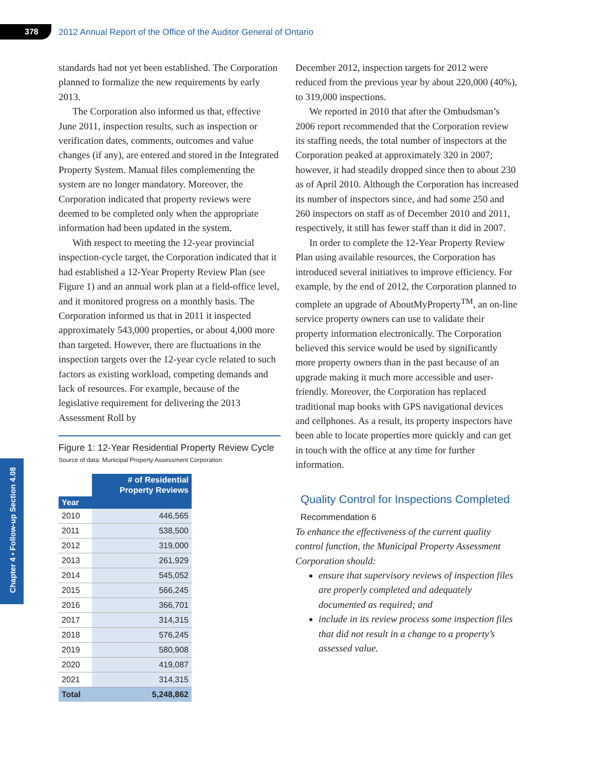378 2012 Annual Report of the Office of the Auditor General of Ontario
Chapter 4 • Follow-up Section 4.08
standards had not yet been established. The Corporation planned to formalize the new requirements by early 2013.
The Corporation also informed us that, effective June 2011, inspection results, such as inspection or verification dates, comments, outcomes and value changes (if any), are entered and stored in the Integrated Property System. Manual files complementing the system are no longer mandatory. Moreover, the Corporation indicated that property reviews were deemed to be completed only when the appropriate information had been updated in the system.
With respect to meeting the 12-year provincial inspection-cycle target, the Corporation indicated that it had established a 12-Year Property Review Plan (see Figure 1) and an annual work plan at a field-office level, and it monitored progress on a monthly basis. The Corporation informed us that in 2011 it inspected approximately 543,000 properties, or about 4,000 more than targeted. However, there are fluctuations in the inspection targets over the 12-year cycle related to such factors as existing workload, competing demands and lack of resources. For example, because of the legislative requirement for delivering the 2013 Assessment Roll by
Figure 1: 12-Year Residential Property Review Cycle
Source of data: Municipal Property Assessment Corporation
| | # of Residential Property Reviews |
| --- | --- |
| Year | |
| 2010 | 446,565 |
| 2011 | 538,500 |
| 2012 | 319,000 |
| 2013 | 261,929 |
| 2014 | 545,052 |
| 2015 | 566,245 |
| 2016 | 366,701 |
| 2017 | 314,315 |
| 2018 | 576,245 |
| 2019 | 580,908 |
| 2020 | 419,087 |
| 2021 | 314,315 |
| Total | 5,248,862 |
December 2012, inspection targets for 2012 were reduced from the previous year by about 220,000 (40%), to 319,000 inspections.
We reported in 2010 that after the Ombudsman’s 2006 report recommended that the Corporation review its staffing needs, the total number of inspectors at the Corporation peaked at approximately 320 in 2007; however, it had steadily dropped since then to about 230 as of April 2010. Although the Corporation has increased its number of inspectors since, and had some 250 and 260 inspectors on staff as of December 2010 and 2011, respectively, it still has fewer staff than it did in 2007.
In order to complete the 12-Year Property Review Plan using available resources, the Corporation has introduced several initiatives to improve efficiency. For example, by the end of 2012, the Corporation planned to complete an upgrade of AboutMyProperty<sup>TM</sup>, an on-line service property owners can use to validate their property information electronically. The Corporation believed this service would be used by significantly more property owners than in the past because of an upgrade making it much more accessible and user-friendly. Moreover, the Corporation has replaced traditional map books with GPS navigational devices and cellphones. As a result, its property inspectors have been able to locate properties more quickly and can get in touch with the office at any time for further information.
Quality Control for Inspections Completed
Recommendation 6
To enhance the effectiveness of the current quality control function, the Municipal Property Assessment Corporation should:
ensure that supervisory reviews of inspection files are properly completed and adequately documented as required; and
include in its review process some inspection files that did not result in a change to a property’s assessed value.